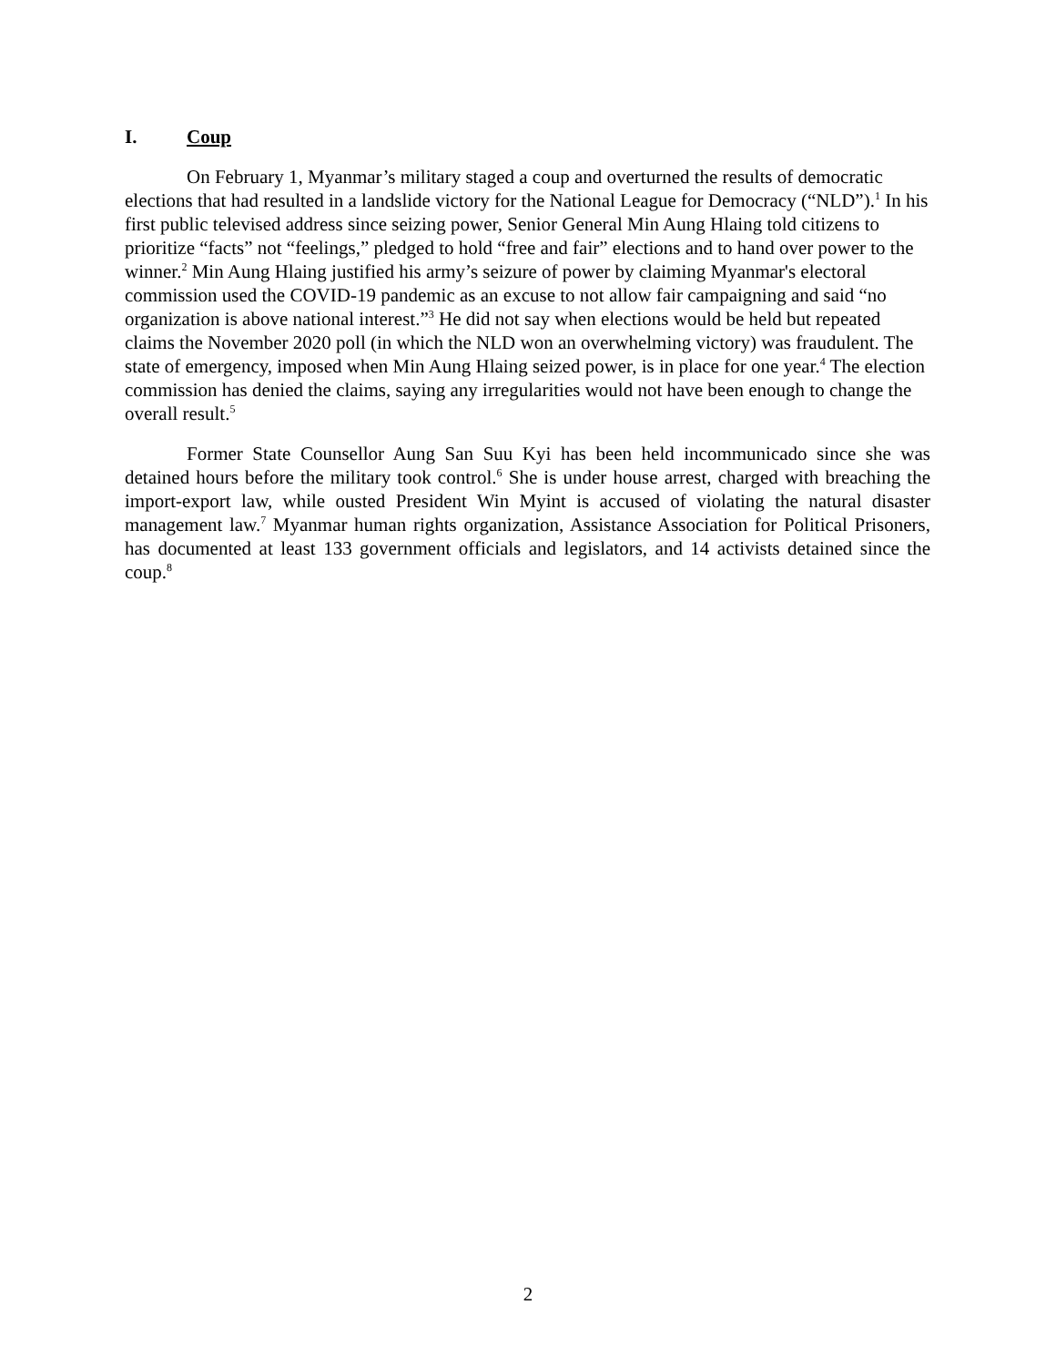I. Coup
On February 1, Myanmar’s military staged a coup and overturned the results of democratic elections that had resulted in a landslide victory for the National League for Democracy (“NLD”).<sup>1</sup> In his first public televised address since seizing power, Senior General Min Aung Hlaing told citizens to prioritize “facts” not “feelings,” pledged to hold “free and fair” elections and to hand over power to the winner.<sup>2</sup> Min Aung Hlaing justified his army’s seizure of power by claiming Myanmar's electoral commission used the COVID-19 pandemic as an excuse to not allow fair campaigning and said “no organization is above national interest.”<sup>3</sup> He did not say when elections would be held but repeated claims the November 2020 poll (in which the NLD won an overwhelming victory) was fraudulent. The state of emergency, imposed when Min Aung Hlaing seized power, is in place for one year.<sup>4</sup> The election commission has denied the claims, saying any irregularities would not have been enough to change the overall result.<sup>5</sup>
Former State Counsellor Aung San Suu Kyi has been held incommunicado since she was detained hours before the military took control.<sup>6</sup> She is under house arrest, charged with breaching the import-export law, while ousted President Win Myint is accused of violating the natural disaster management law.<sup>7</sup> Myanmar human rights organization, Assistance Association for Political Prisoners, has documented at least 133 government officials and legislators, and 14 activists detained since the coup.<sup>8</sup>
2